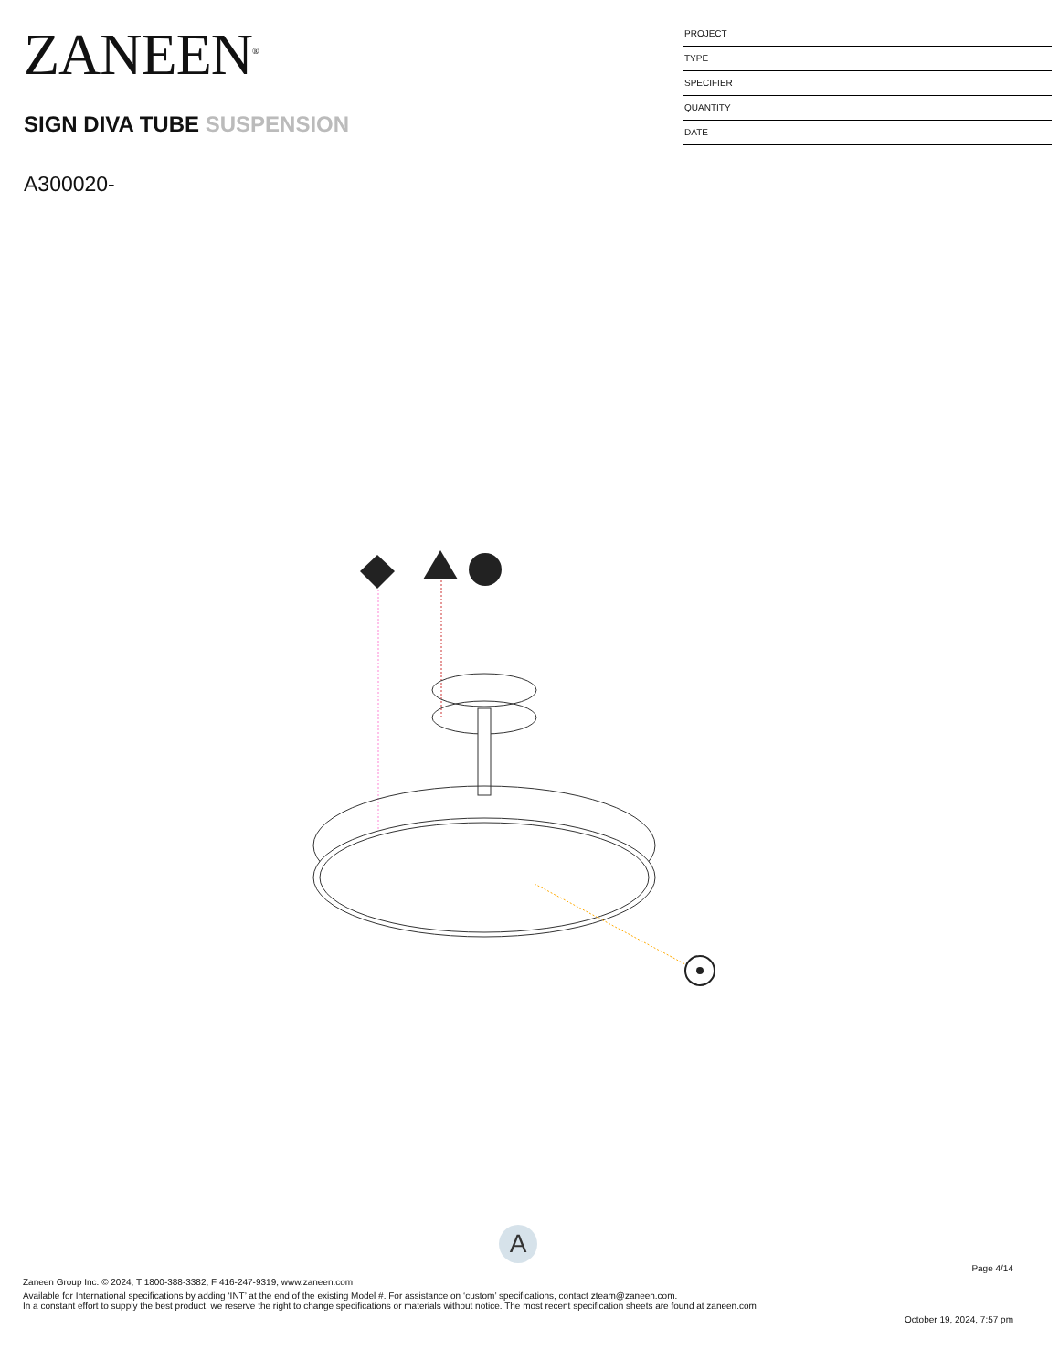ZANEEN<sup>®</sup>
SIGN DIVA TUBE SUSPENSION
A300020-
PROJECT
TYPE
SPECIFIER
QUANTITY
DATE
A
Page 4/14
Zaneen Group Inc. © 2024, T 1800-388-3382, F 416-247-9319, www.zaneen.com
Available for International specifications by adding ‘INT’ at the end of the existing Model #. For assistance on ‘custom’ specifications, contact zteam@zaneen.com.
In a constant effort to supply the best product, we reserve the right to change specifications or materials without notice. The most recent specification sheets are found at zaneen.com
October 19, 2024, 7:57 pm